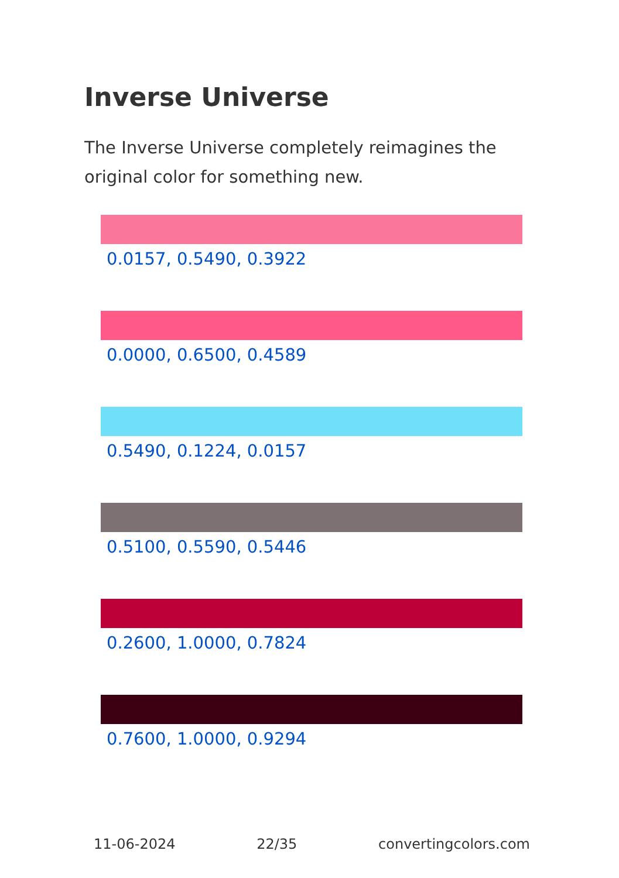Inverse Universe
The Inverse Universe completely reimagines the original color for something new.
0.0157, 0.5490, 0.3922
0.0000, 0.6500, 0.4589
0.5490, 0.1224, 0.0157
0.5100, 0.5590, 0.5446
0.2600, 1.0000, 0.7824
0.7600, 1.0000, 0.9294
11-06-2024 22/35 convertingcolors.com